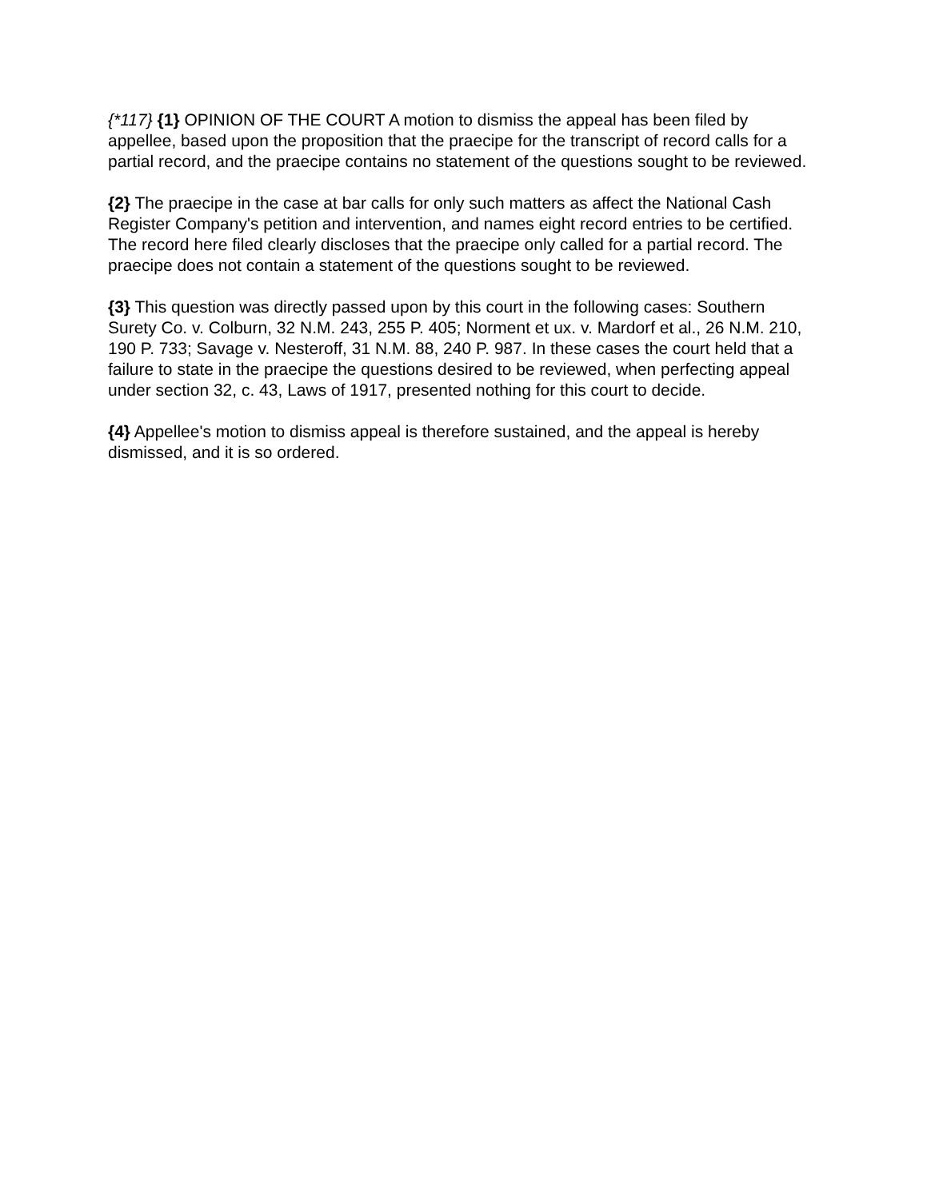{*117} {1} OPINION OF THE COURT A motion to dismiss the appeal has been filed by appellee, based upon the proposition that the praecipe for the transcript of record calls for a partial record, and the praecipe contains no statement of the questions sought to be reviewed.
{2} The praecipe in the case at bar calls for only such matters as affect the National Cash Register Company's petition and intervention, and names eight record entries to be certified. The record here filed clearly discloses that the praecipe only called for a partial record. The praecipe does not contain a statement of the questions sought to be reviewed.
{3} This question was directly passed upon by this court in the following cases: Southern Surety Co. v. Colburn, 32 N.M. 243, 255 P. 405; Norment et ux. v. Mardorf et al., 26 N.M. 210, 190 P. 733; Savage v. Nesteroff, 31 N.M. 88, 240 P. 987. In these cases the court held that a failure to state in the praecipe the questions desired to be reviewed, when perfecting appeal under section 32, c. 43, Laws of 1917, presented nothing for this court to decide.
{4} Appellee's motion to dismiss appeal is therefore sustained, and the appeal is hereby dismissed, and it is so ordered.